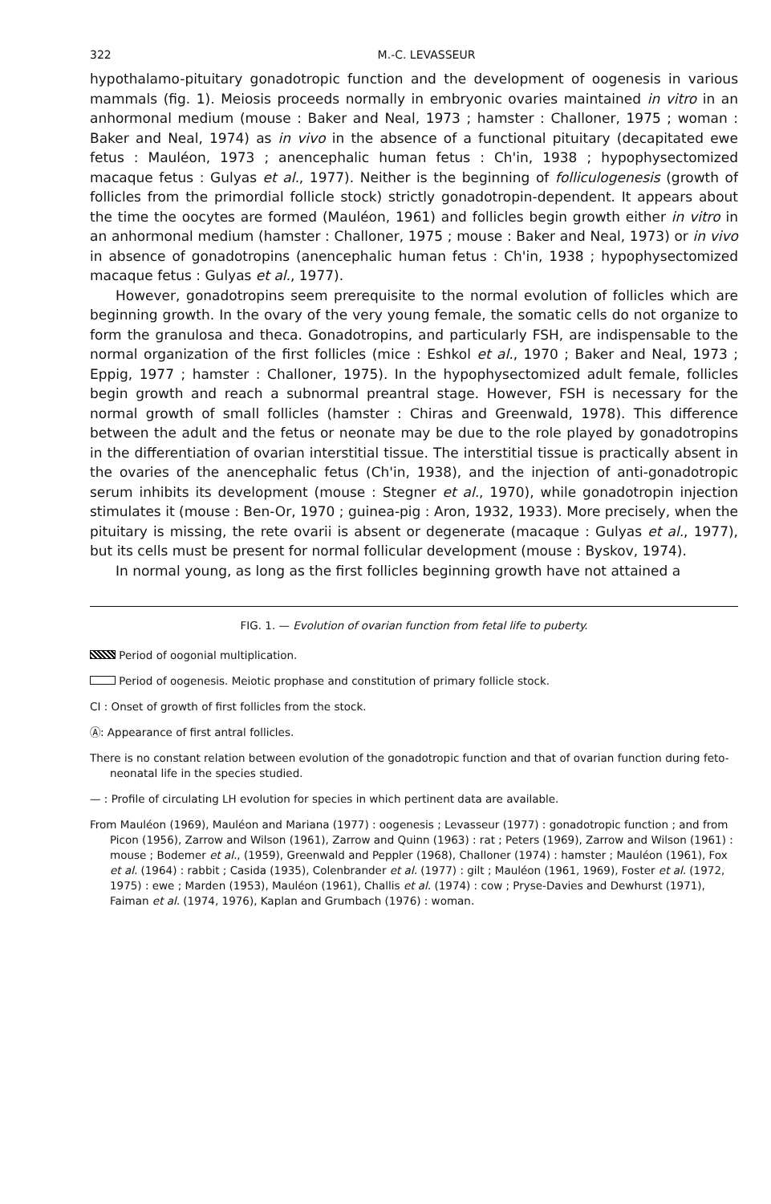322 M.-C. LEVASSEUR
hypothalamo-pituitary gonadotropic function and the development of oogenesis in various mammals (fig. 1). Meiosis proceeds normally in embryonic ovaries maintained in vitro in an anhormonal medium (mouse : Baker and Neal, 1973 ; hamster : Challoner, 1975 ; woman : Baker and Neal, 1974) as in vivo in the absence of a functional pituitary (decapitated ewe fetus : Mauléon, 1973 ; anencephalic human fetus : Ch'in, 1938 ; hypophysectomized macaque fetus : Gulyas et al., 1977). Neither is the beginning of folliculogenesis (growth of follicles from the primordial follicle stock) strictly gonadotropin-dependent. It appears about the time the oocytes are formed (Mauléon, 1961) and follicles begin growth either in vitro in an anhormonal medium (hamster : Challoner, 1975 ; mouse : Baker and Neal, 1973) or in vivo in absence of gonadotropins (anencephalic human fetus : Ch'in, 1938 ; hypophysectomized macaque fetus : Gulyas et al., 1977).
However, gonadotropins seem prerequisite to the normal evolution of follicles which are beginning growth. In the ovary of the very young female, the somatic cells do not organize to form the granulosa and theca. Gonadotropins, and particularly FSH, are indispensable to the normal organization of the first follicles (mice : Eshkol et al., 1970 ; Baker and Neal, 1973 ; Eppig, 1977 ; hamster : Challoner, 1975). In the hypophysectomized adult female, follicles begin growth and reach a subnormal preantral stage. However, FSH is necessary for the normal growth of small follicles (hamster : Chiras and Greenwald, 1978). This difference between the adult and the fetus or neonate may be due to the role played by gonadotropins in the differentiation of ovarian interstitial tissue. The interstitial tissue is practically absent in the ovaries of the anencephalic fetus (Ch'in, 1938), and the injection of anti-gonadotropic serum inhibits its development (mouse : Stegner et al., 1970), while gonadotropin injection stimulates it (mouse : Ben-Or, 1970 ; guinea-pig : Aron, 1932, 1933). More precisely, when the pituitary is missing, the rete ovarii is absent or degenerate (macaque : Gulyas et al., 1977), but its cells must be present for normal follicular development (mouse : Byskov, 1974).
In normal young, as long as the first follicles beginning growth have not attained a
FIG. 1. — Evolution of ovarian function from fetal life to puberty.
Period of oogonial multiplication.
Period of oogenesis. Meiotic prophase and constitution of primary follicle stock.
CI : Onset of growth of first follicles from the stock.
Ⓐ: Appearance of first antral follicles.
There is no constant relation between evolution of the gonadotropic function and that of ovarian function during feto-neonatal life in the species studied.
— : Profile of circulating LH evolution for species in which pertinent data are available.
From Mauléon (1969), Mauléon and Mariana (1977) : oogenesis ; Levasseur (1977) : gonadotropic function ; and from Picon (1956), Zarrow and Wilson (1961), Zarrow and Quinn (1963) : rat ; Peters (1969), Zarrow and Wilson (1961) : mouse ; Bodemer et al., (1959), Greenwald and Peppler (1968), Challoner (1974) : hamster ; Mauléon (1961), Fox et al. (1964) : rabbit ; Casida (1935), Colenbrander et al. (1977) : gilt ; Mauléon (1961, 1969), Foster et al. (1972, 1975) : ewe ; Marden (1953), Mauléon (1961), Challis et al. (1974) : cow ; Pryse-Davies and Dewhurst (1971), Faiman et al. (1974, 1976), Kaplan and Grumbach (1976) : woman.